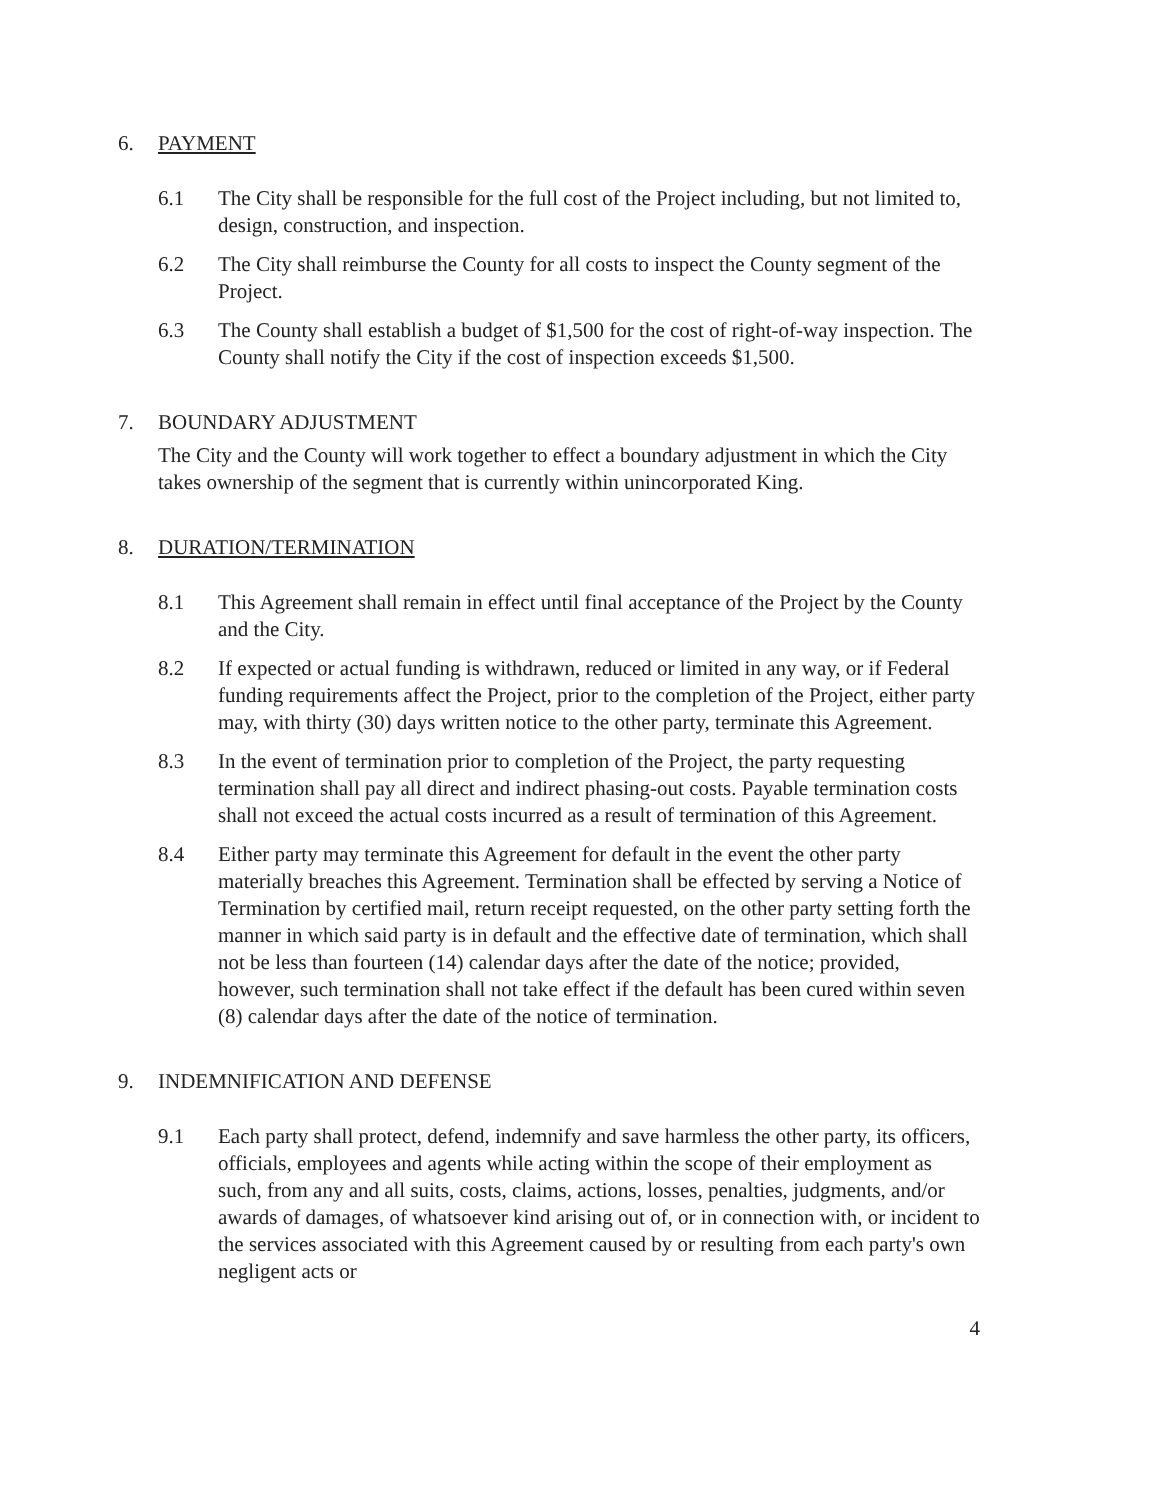6. PAYMENT
6.1 The City shall be responsible for the full cost of the Project including, but not limited to, design, construction, and inspection.
6.2 The City shall reimburse the County for all costs to inspect the County segment of the Project.
6.3 The County shall establish a budget of $1,500 for the cost of right-of-way inspection. The County shall notify the City if the cost of inspection exceeds $1,500.
7. BOUNDARY ADJUSTMENT
The City and the County will work together to effect a boundary adjustment in which the City takes ownership of the segment that is currently within unincorporated King.
8. DURATION/TERMINATION
8.1 This Agreement shall remain in effect until final acceptance of the Project by the County and the City.
8.2 If expected or actual funding is withdrawn, reduced or limited in any way, or if Federal funding requirements affect the Project, prior to the completion of the Project, either party may, with thirty (30) days written notice to the other party, terminate this Agreement.
8.3 In the event of termination prior to completion of the Project, the party requesting termination shall pay all direct and indirect phasing-out costs. Payable termination costs shall not exceed the actual costs incurred as a result of termination of this Agreement.
8.4 Either party may terminate this Agreement for default in the event the other party materially breaches this Agreement. Termination shall be effected by serving a Notice of Termination by certified mail, return receipt requested, on the other party setting forth the manner in which said party is in default and the effective date of termination, which shall not be less than fourteen (14) calendar days after the date of the notice; provided, however, such termination shall not take effect if the default has been cured within seven (8) calendar days after the date of the notice of termination.
9. INDEMNIFICATION AND DEFENSE
9.1 Each party shall protect, defend, indemnify and save harmless the other party, its officers, officials, employees and agents while acting within the scope of their employment as such, from any and all suits, costs, claims, actions, losses, penalties, judgments, and/or awards of damages, of whatsoever kind arising out of, or in connection with, or incident to the services associated with this Agreement caused by or resulting from each party's own negligent acts or
4